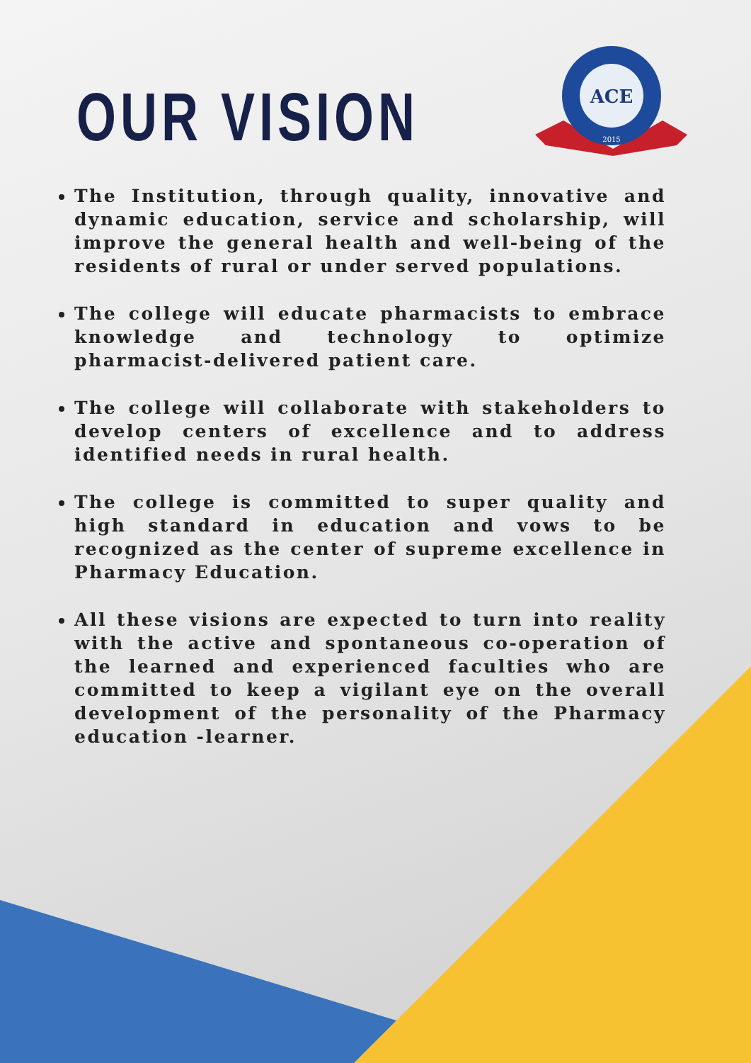OUR VISION
ACE
2015
The Institution, through quality, innovative and dynamic education, service and scholarship, will improve the general health and well-being of the residents of rural or under served populations.
The college will educate pharmacists to embrace knowledge and technology to optimize pharmacist-delivered patient care.
The college will collaborate with stakeholders to develop centers of excellence and to address identified needs in rural health.
The college is committed to super quality and high standard in education and vows to be recognized as the center of supreme excellence in Pharmacy Education.
All these visions are expected to turn into reality with the active and spontaneous co-operation of the learned and experienced faculties who are committed to keep a vigilant eye on the overall development of the personality of the Pharmacy education -learner.